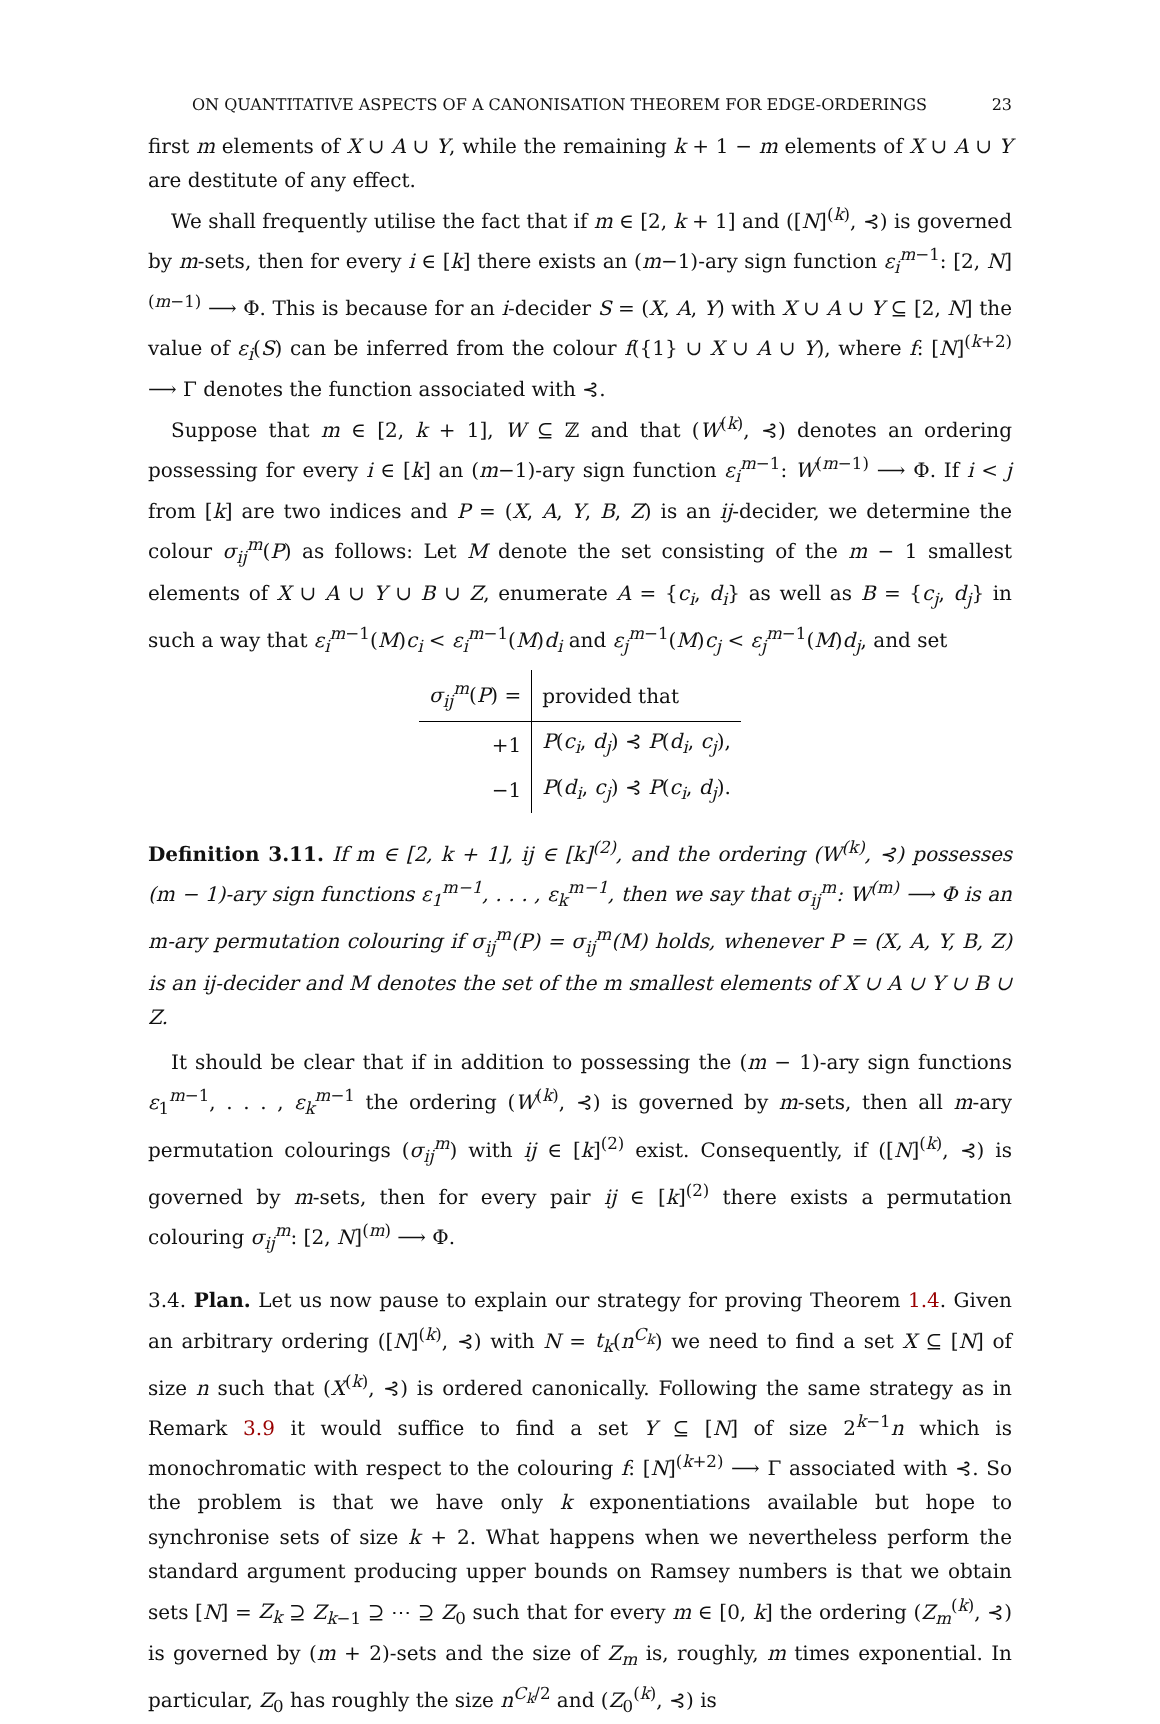ON QUANTITATIVE ASPECTS OF A CANONISATION THEOREM FOR EDGE-ORDERINGS 23
first m elements of X ∪ A ∪ Y, while the remaining k + 1 − m elements of X ∪ A ∪ Y are destitute of any effect.
We shall frequently utilise the fact that if m ∈ [2, k + 1] and ([N]<sup>(k)</sup>, ⊰) is governed by m-sets, then for every i ∈ [k] there exists an (m−1)-ary sign function ε<sub>i</sub><sup>m−1</sup>: [2, N]<sup>(m−1)</sup> ⟶ Φ. This is because for an i-decider S = (X, A, Y) with X ∪ A ∪ Y ⊆ [2, N] the value of ε<sub>i</sub>(S) can be inferred from the colour f({1} ∪ X ∪ A ∪ Y), where f: [N]<sup>(k+2)</sup> ⟶ Γ denotes the function associated with ⊰.
Suppose that m ∈ [2, k + 1], W ⊆ ℤ and that (W<sup>(k)</sup>, ⊰) denotes an ordering possessing for every i ∈ [k] an (m−1)-ary sign function ε<sub>i</sub><sup>m−1</sup>: W<sup>(m−1)</sup> ⟶ Φ. If i < j from [k] are two indices and P = (X, A, Y, B, Z) is an ij-decider, we determine the colour σ<sub>ij</sub><sup>m</sup>(P) as follows: Let M denote the set consisting of the m − 1 smallest elements of X ∪ A ∪ Y ∪ B ∪ Z, enumerate A = {c<sub>i</sub>, d<sub>i</sub>} as well as B = {c<sub>j</sub>, d<sub>j</sub>} in such a way that ε<sub>i</sub><sup>m−1</sup>(M)c<sub>i</sub> < ε<sub>i</sub><sup>m−1</sup>(M)d<sub>i</sub> and ε<sub>j</sub><sup>m−1</sup>(M)c<sub>j</sub> < ε<sub>j</sub><sup>m−1</sup>(M)d<sub>j</sub>, and set
| σ<sub>ij</sub><sup>m</sup>( P ) = | provided that |
| --- | --- |
| +1 | P ( c<sub>i</sub> , d<sub>j</sub> ) ⊰ P ( d<sub>i</sub> , c<sub>j</sub> ), |
| −1 | P ( d<sub>i</sub> , c<sub>j</sub> ) ⊰ P ( c<sub>i</sub> , d<sub>j</sub> ). |
Definition 3.11. If m ∈ [2, k + 1], ij ∈ [k]<sup>(2)</sup>, and the ordering (W<sup>(k)</sup>, ⊰) possesses (m − 1)-ary sign functions ε<sub>1</sub><sup>m−1</sup>, . . . , ε<sub>k</sub><sup>m−1</sup>, then we say that σ<sub>ij</sub><sup>m</sup>: W<sup>(m)</sup> ⟶ Φ is an m-ary permutation colouring if σ<sub>ij</sub><sup>m</sup>(P) = σ<sub>ij</sub><sup>m</sup>(M) holds, whenever P = (X, A, Y, B, Z) is an ij-decider and M denotes the set of the m smallest elements of X ∪ A ∪ Y ∪ B ∪ Z.
It should be clear that if in addition to possessing the (m − 1)-ary sign functions ε<sub>1</sub><sup>m−1</sup>, . . . , ε<sub>k</sub><sup>m−1</sup> the ordering (W<sup>(k)</sup>, ⊰) is governed by m-sets, then all m-ary permutation colourings (σ<sub>ij</sub><sup>m</sup>) with ij ∈ [k]<sup>(2)</sup> exist. Consequently, if ([N]<sup>(k)</sup>, ⊰) is governed by m-sets, then for every pair ij ∈ [k]<sup>(2)</sup> there exists a permutation colouring σ<sub>ij</sub><sup>m</sup>: [2, N]<sup>(m)</sup> ⟶ Φ.
3.4. Plan. Let us now pause to explain our strategy for proving Theorem 1.4. Given an arbitrary ordering ([N]<sup>(k)</sup>, ⊰) with N = t<sub>k</sub>(n<sup>C<sub>k</sub></sup>) we need to find a set X ⊆ [N] of size n such that (X<sup>(k)</sup>, ⊰) is ordered canonically. Following the same strategy as in Remark 3.9 it would suffice to find a set Y ⊆ [N] of size 2<sup>k−1</sup>n which is monochromatic with respect to the colouring f: [N]<sup>(k+2)</sup> ⟶ Γ associated with ⊰. So the problem is that we have only k exponentiations available but hope to synchronise sets of size k + 2. What happens when we nevertheless perform the standard argument producing upper bounds on Ramsey numbers is that we obtain sets [N] = Z<sub>k</sub> ⊇ Z<sub>k−1</sub> ⊇ ⋯ ⊇ Z<sub>0</sub> such that for every m ∈ [0, k] the ordering (Z<sub>m</sub><sup>(k)</sup>, ⊰) is governed by (m + 2)-sets and the size of Z<sub>m</sub> is, roughly, m times exponential. In particular, Z<sub>0</sub> has roughly the size n<sup>C<sub>k</sub>/2</sup> and (Z<sub>0</sub><sup>(k)</sup>, ⊰) is